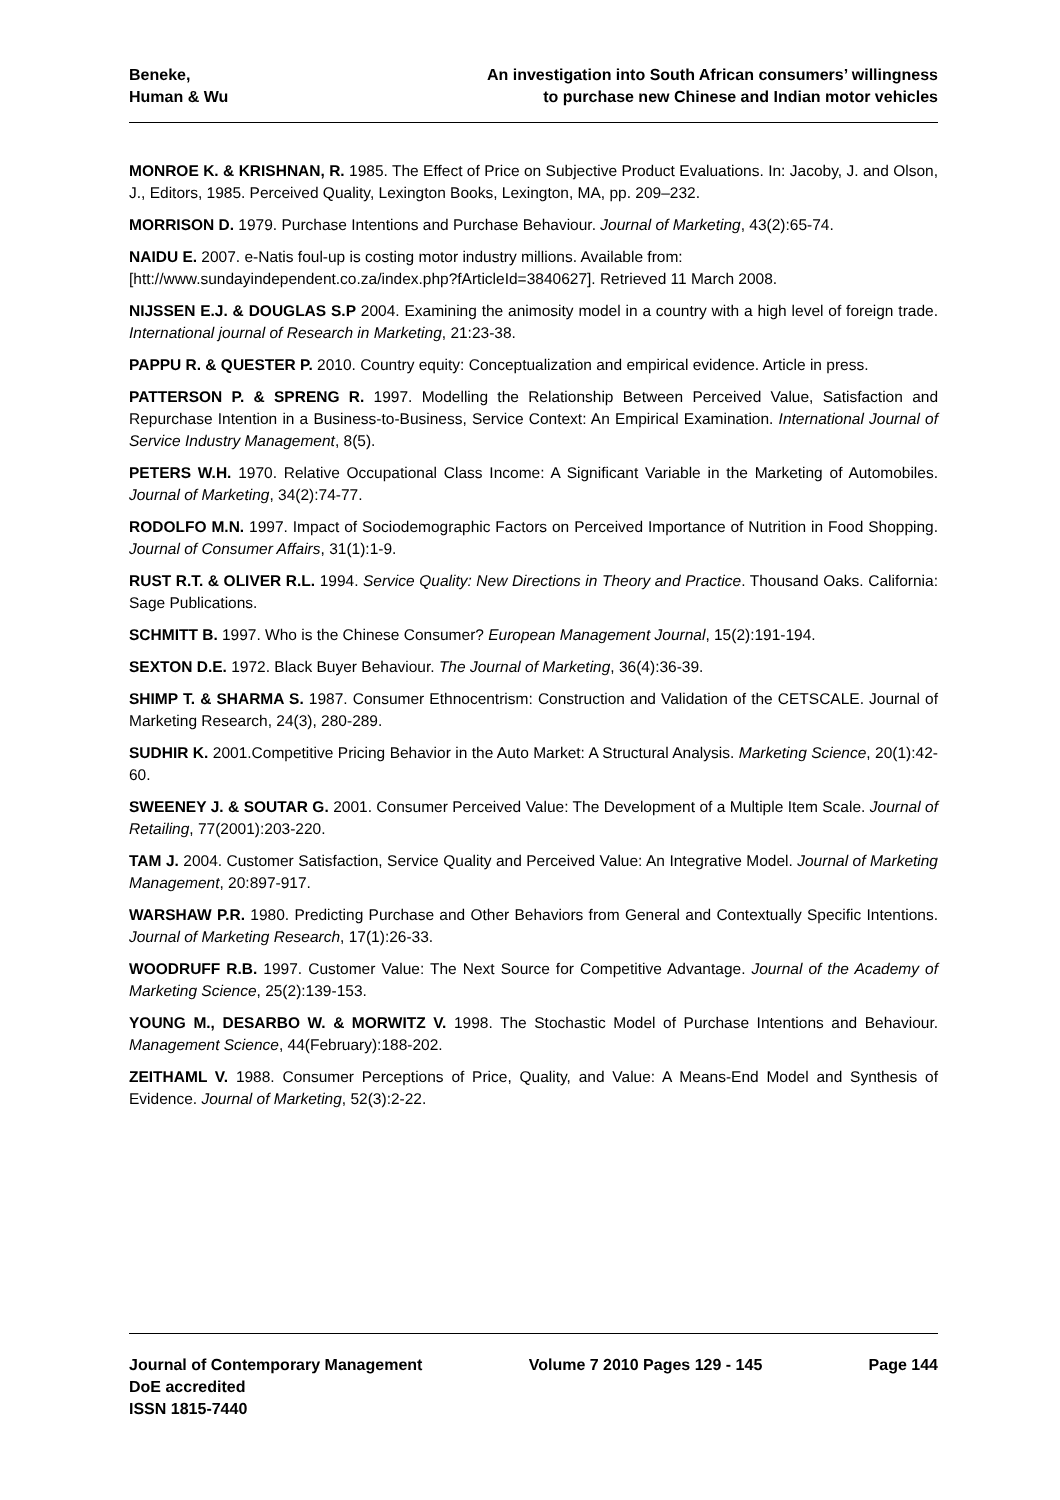Beneke,
Human & Wu
An investigation into South African consumers’ willingness
to purchase new Chinese and Indian motor vehicles
MONROE K. & KRISHNAN, R. 1985. The Effect of Price on Subjective Product Evaluations. In: Jacoby, J. and Olson, J., Editors, 1985. Perceived Quality, Lexington Books, Lexington, MA, pp. 209–232.
MORRISON D. 1979. Purchase Intentions and Purchase Behaviour. Journal of Marketing, 43(2):65-74.
NAIDU E. 2007. e-Natis foul-up is costing motor industry millions. Available from:
[htt://www.sundayindependent.co.za/index.php?fArticleId=3840627]. Retrieved 11 March 2008.
NIJSSEN E.J. & DOUGLAS S.P 2004. Examining the animosity model in a country with a high level of foreign trade. International journal of Research in Marketing, 21:23-38.
PAPPU R. & QUESTER P. 2010. Country equity: Conceptualization and empirical evidence. Article in press.
PATTERSON P. & SPRENG R. 1997. Modelling the Relationship Between Perceived Value, Satisfaction and Repurchase Intention in a Business-to-Business, Service Context: An Empirical Examination. International Journal of Service Industry Management, 8(5).
PETERS W.H. 1970. Relative Occupational Class Income: A Significant Variable in the Marketing of Automobiles. Journal of Marketing, 34(2):74-77.
RODOLFO M.N. 1997. Impact of Sociodemographic Factors on Perceived Importance of Nutrition in Food Shopping. Journal of Consumer Affairs, 31(1):1-9.
RUST R.T. & OLIVER R.L. 1994. Service Quality: New Directions in Theory and Practice. Thousand Oaks. California: Sage Publications.
SCHMITT B. 1997. Who is the Chinese Consumer? European Management Journal, 15(2):191-194.
SEXTON D.E. 1972. Black Buyer Behaviour. The Journal of Marketing, 36(4):36-39.
SHIMP T. & SHARMA S. 1987. Consumer Ethnocentrism: Construction and Validation of the CETSCALE. Journal of Marketing Research, 24(3), 280-289.
SUDHIR K. 2001.Competitive Pricing Behavior in the Auto Market: A Structural Analysis. Marketing Science, 20(1):42-60.
SWEENEY J. & SOUTAR G. 2001. Consumer Perceived Value: The Development of a Multiple Item Scale. Journal of Retailing, 77(2001):203-220.
TAM J. 2004. Customer Satisfaction, Service Quality and Perceived Value: An Integrative Model. Journal of Marketing Management, 20:897-917.
WARSHAW P.R. 1980. Predicting Purchase and Other Behaviors from General and Contextually Specific Intentions. Journal of Marketing Research, 17(1):26-33.
WOODRUFF R.B. 1997. Customer Value: The Next Source for Competitive Advantage. Journal of the Academy of Marketing Science, 25(2):139-153.
YOUNG M., DESARBO W. & MORWITZ V. 1998. The Stochastic Model of Purchase Intentions and Behaviour. Management Science, 44(February):188-202.
ZEITHAML V. 1988. Consumer Perceptions of Price, Quality, and Value: A Means-End Model and Synthesis of Evidence. Journal of Marketing, 52(3):2-22.
Journal of Contemporary Management
DoE accredited
ISSN 1815-7440
Volume 7 2010 Pages 129 - 145 Page 144